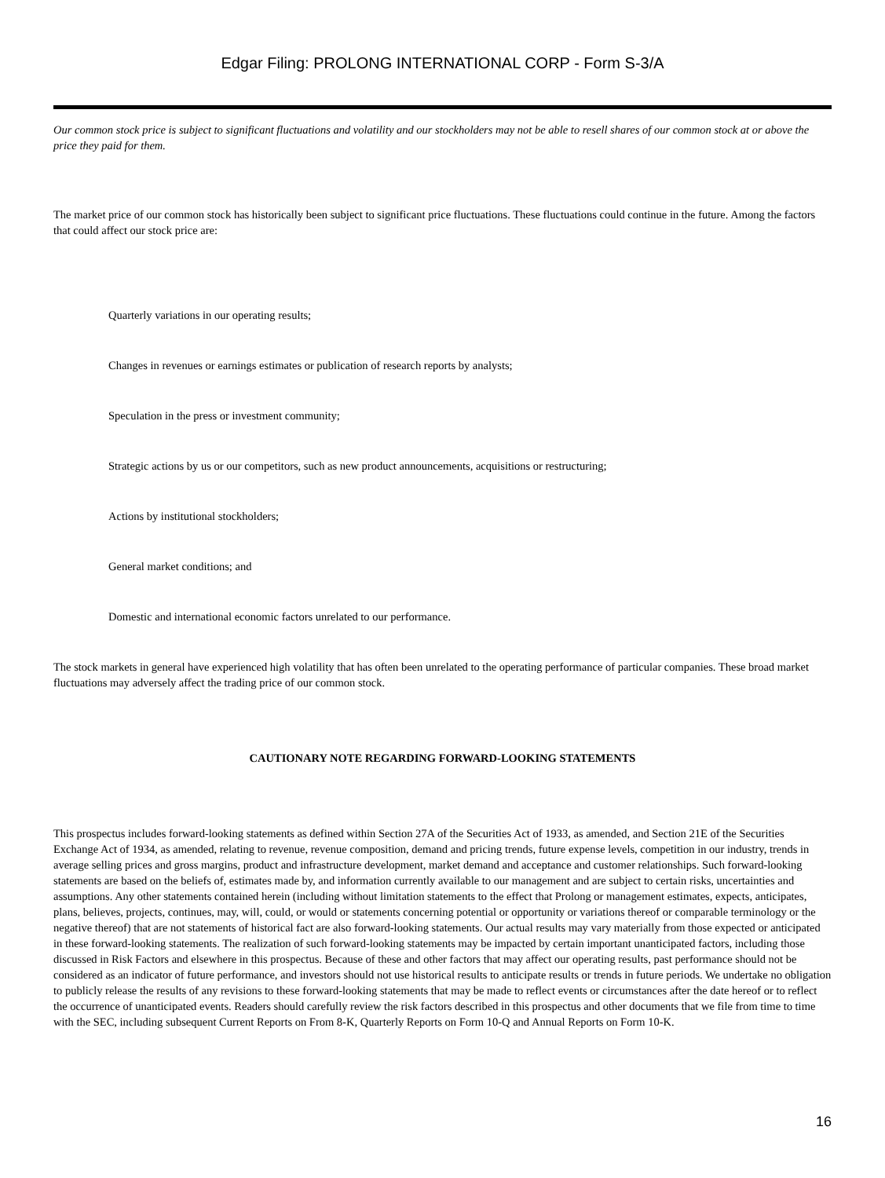Edgar Filing: PROLONG INTERNATIONAL CORP - Form S-3/A
Our common stock price is subject to significant fluctuations and volatility and our stockholders may not be able to resell shares of our common stock at or above the price they paid for them.
The market price of our common stock has historically been subject to significant price fluctuations. These fluctuations could continue in the future. Among the factors that could affect our stock price are:
Quarterly variations in our operating results;
Changes in revenues or earnings estimates or publication of research reports by analysts;
Speculation in the press or investment community;
Strategic actions by us or our competitors, such as new product announcements, acquisitions or restructuring;
Actions by institutional stockholders;
General market conditions; and
Domestic and international economic factors unrelated to our performance.
The stock markets in general have experienced high volatility that has often been unrelated to the operating performance of particular companies. These broad market fluctuations may adversely affect the trading price of our common stock.
CAUTIONARY NOTE REGARDING FORWARD-LOOKING STATEMENTS
This prospectus includes forward-looking statements as defined within Section 27A of the Securities Act of 1933, as amended, and Section 21E of the Securities Exchange Act of 1934, as amended, relating to revenue, revenue composition, demand and pricing trends, future expense levels, competition in our industry, trends in average selling prices and gross margins, product and infrastructure development, market demand and acceptance and customer relationships. Such forward-looking statements are based on the beliefs of, estimates made by, and information currently available to our management and are subject to certain risks, uncertainties and assumptions. Any other statements contained herein (including without limitation statements to the effect that Prolong or management estimates, expects, anticipates, plans, believes, projects, continues, may, will, could, or would or statements concerning potential or opportunity or variations thereof or comparable terminology or the negative thereof) that are not statements of historical fact are also forward-looking statements. Our actual results may vary materially from those expected or anticipated in these forward-looking statements. The realization of such forward-looking statements may be impacted by certain important unanticipated factors, including those discussed in Risk Factors and elsewhere in this prospectus. Because of these and other factors that may affect our operating results, past performance should not be considered as an indicator of future performance, and investors should not use historical results to anticipate results or trends in future periods. We undertake no obligation to publicly release the results of any revisions to these forward-looking statements that may be made to reflect events or circumstances after the date hereof or to reflect the occurrence of unanticipated events. Readers should carefully review the risk factors described in this prospectus and other documents that we file from time to time with the SEC, including subsequent Current Reports on From 8-K, Quarterly Reports on Form 10-Q and Annual Reports on Form 10-K.
16